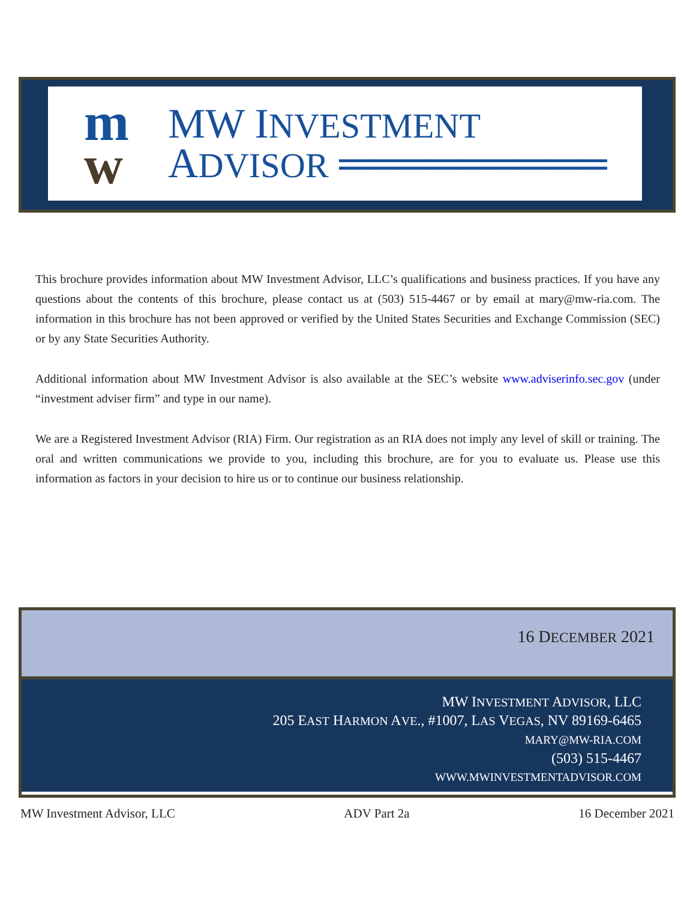m
w
MW INVESTMENT
ADVISOR ═════════
This brochure provides information about MW Investment Advisor, LLC’s qualifications and business practices. If you have any questions about the contents of this brochure, please contact us at (503) 515-4467 or by email at mary@mw-ria.com. The information in this brochure has not been approved or verified by the United States Securities and Exchange Commission (SEC) or by any State Securities Authority.
Additional information about MW Investment Advisor is also available at the SEC’s website www.adviserinfo.sec.gov (under “investment adviser firm” and type in our name).
We are a Registered Investment Advisor (RIA) Firm. Our registration as an RIA does not imply any level of skill or training. The oral and written communications we provide to you, including this brochure, are for you to evaluate us. Please use this information as factors in your decision to hire us or to continue our business relationship.
16 DECEMBER 2021
MW INVESTMENT ADVISOR, LLC
205 EAST HARMON AVE., #1007, LAS VEGAS, NV 89169-6465
MARY@MW-RIA.COM
(503) 515-4467
WWW.MWINVESTMENTADVISOR.COM
MW Investment Advisor, LLC ADV Part 2a 16 December 2021